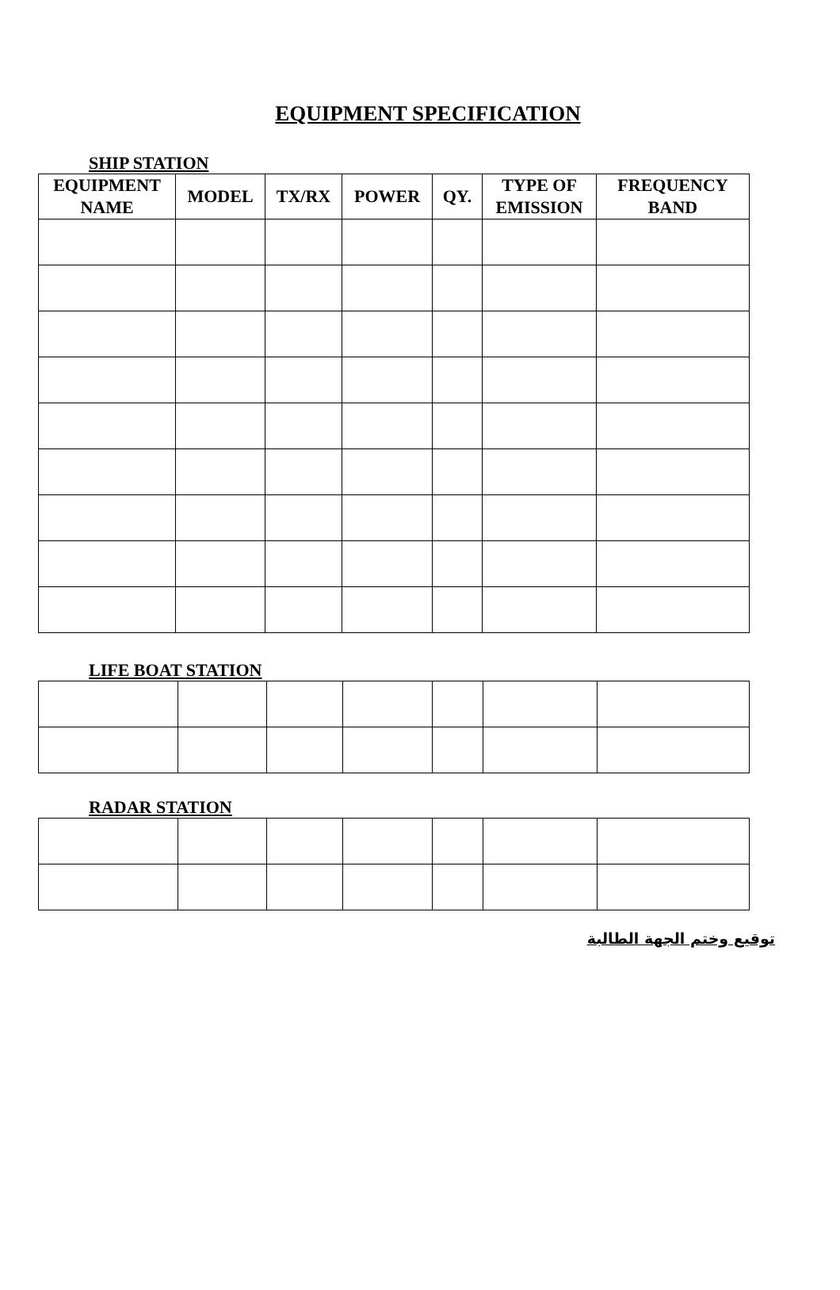EQUIPMENT SPECIFICATION
SHIP STATION
| EQUIPMENT NAME | MODEL | TX/RX | POWER | QY. | TYPE OF EMISSION | FREQUENCY BAND |
| --- | --- | --- | --- | --- | --- | --- |
LIFE BOAT STATION
RADAR STATION
توقيع وختم الجهة الطالبة